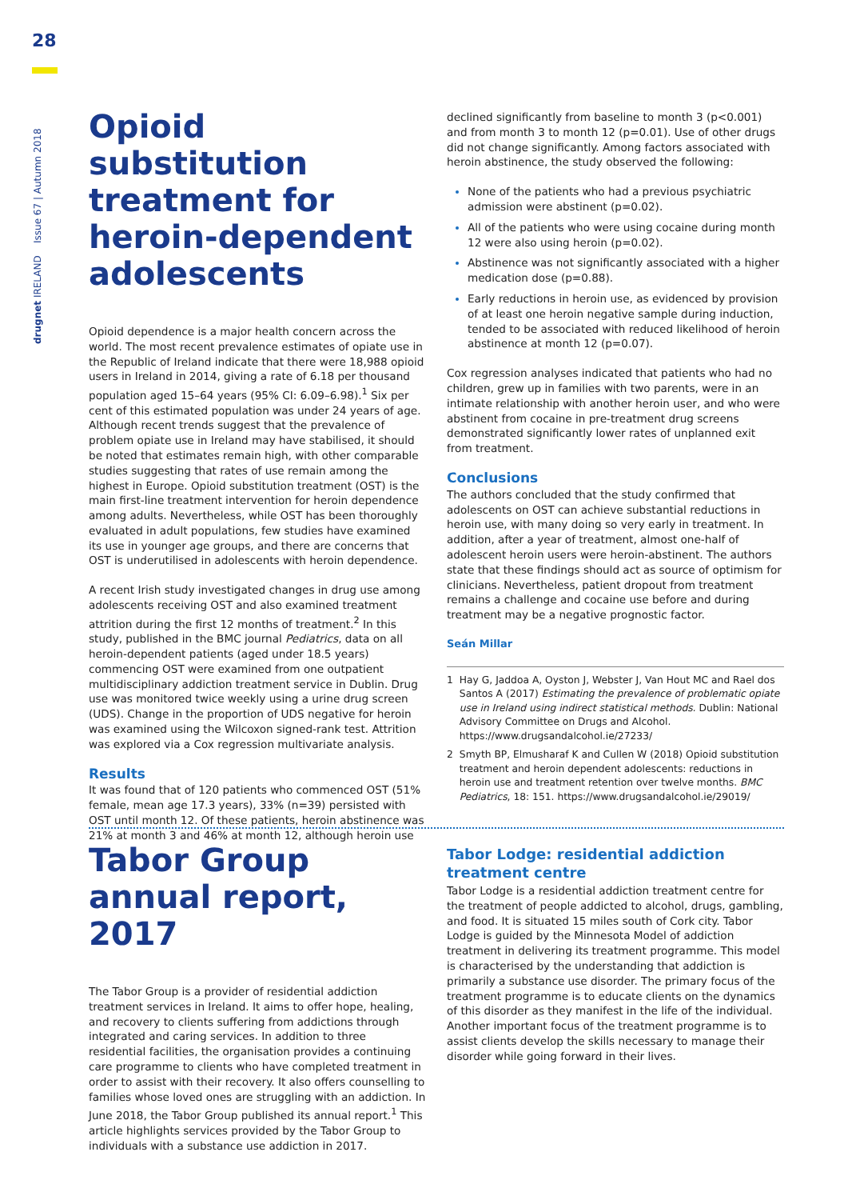28
drugnet IRELAND Issue 67 | Autumn 2018
Opioid substitution treatment for heroin-dependent adolescents
Opioid dependence is a major health concern across the world. The most recent prevalence estimates of opiate use in the Republic of Ireland indicate that there were 18,988 opioid users in Ireland in 2014, giving a rate of 6.18 per thousand population aged 15–64 years (95% CI: 6.09–6.98).<sup>1</sup> Six per cent of this estimated population was under 24 years of age. Although recent trends suggest that the prevalence of problem opiate use in Ireland may have stabilised, it should be noted that estimates remain high, with other comparable studies suggesting that rates of use remain among the highest in Europe. Opioid substitution treatment (OST) is the main first-line treatment intervention for heroin dependence among adults. Nevertheless, while OST has been thoroughly evaluated in adult populations, few studies have examined its use in younger age groups, and there are concerns that OST is underutilised in adolescents with heroin dependence.
A recent Irish study investigated changes in drug use among adolescents receiving OST and also examined treatment attrition during the first 12 months of treatment.<sup>2</sup> In this study, published in the BMC journal Pediatrics, data on all heroin-dependent patients (aged under 18.5 years) commencing OST were examined from one outpatient multidisciplinary addiction treatment service in Dublin. Drug use was monitored twice weekly using a urine drug screen (UDS). Change in the proportion of UDS negative for heroin was examined using the Wilcoxon signed-rank test. Attrition was explored via a Cox regression multivariate analysis.
Results
It was found that of 120 patients who commenced OST (51% female, mean age 17.3 years), 33% (n=39) persisted with OST until month 12. Of these patients, heroin abstinence was 21% at month 3 and 46% at month 12, although heroin use
declined significantly from baseline to month 3 (p<0.001) and from month 3 to month 12 (p=0.01). Use of other drugs did not change significantly. Among factors associated with heroin abstinence, the study observed the following:
None of the patients who had a previous psychiatric admission were abstinent (p=0.02).
All of the patients who were using cocaine during month 12 were also using heroin (p=0.02).
Abstinence was not significantly associated with a higher medication dose (p=0.88).
Early reductions in heroin use, as evidenced by provision of at least one heroin negative sample during induction, tended to be associated with reduced likelihood of heroin abstinence at month 12 (p=0.07).
Cox regression analyses indicated that patients who had no children, grew up in families with two parents, were in an intimate relationship with another heroin user, and who were abstinent from cocaine in pre-treatment drug screens demonstrated significantly lower rates of unplanned exit from treatment.
Conclusions
The authors concluded that the study confirmed that adolescents on OST can achieve substantial reductions in heroin use, with many doing so very early in treatment. In addition, after a year of treatment, almost one-half of adolescent heroin users were heroin-abstinent. The authors state that these findings should act as source of optimism for clinicians. Nevertheless, patient dropout from treatment remains a challenge and cocaine use before and during treatment may be a negative prognostic factor.
Seán Millar
1 Hay G, Jaddoa A, Oyston J, Webster J, Van Hout MC and Rael dos Santos A (2017) Estimating the prevalence of problematic opiate use in Ireland using indirect statistical methods. Dublin: National Advisory Committee on Drugs and Alcohol. https://www.drugsandalcohol.ie/27233/
2 Smyth BP, Elmusharaf K and Cullen W (2018) Opioid substitution treatment and heroin dependent adolescents: reductions in heroin use and treatment retention over twelve months. BMC Pediatrics, 18: 151. https://www.drugsandalcohol.ie/29019/
Tabor Group annual report, 2017
The Tabor Group is a provider of residential addiction treatment services in Ireland. It aims to offer hope, healing, and recovery to clients suffering from addictions through integrated and caring services. In addition to three residential facilities, the organisation provides a continuing care programme to clients who have completed treatment in order to assist with their recovery. It also offers counselling to families whose loved ones are struggling with an addiction. In June 2018, the Tabor Group published its annual report.<sup>1</sup> This article highlights services provided by the Tabor Group to individuals with a substance use addiction in 2017.
Tabor Lodge: residential addiction treatment centre
Tabor Lodge is a residential addiction treatment centre for the treatment of people addicted to alcohol, drugs, gambling, and food. It is situated 15 miles south of Cork city. Tabor Lodge is guided by the Minnesota Model of addiction treatment in delivering its treatment programme. This model is characterised by the understanding that addiction is primarily a substance use disorder. The primary focus of the treatment programme is to educate clients on the dynamics of this disorder as they manifest in the life of the individual. Another important focus of the treatment programme is to assist clients develop the skills necessary to manage their disorder while going forward in their lives.